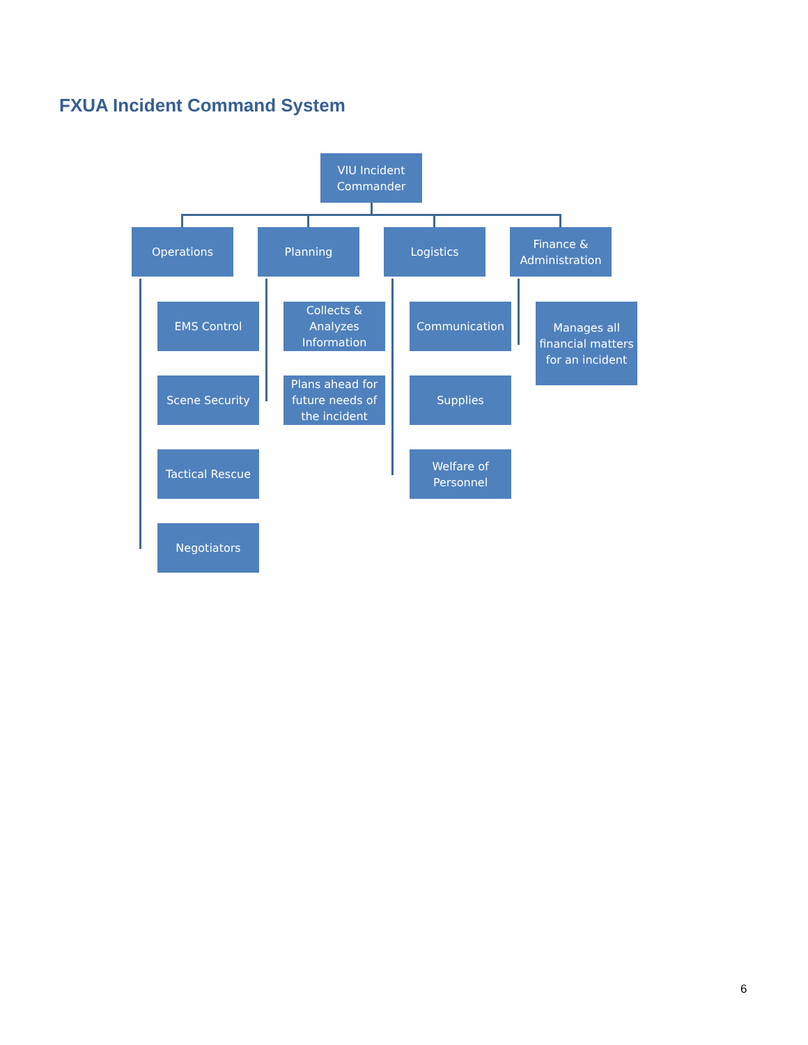FXUA Incident Command System
VIU Incident Commander
Operations Planning Logistics
Finance & Administration
EMS Control
Scene Security
Tactical Rescue
Negotiators
Collects & Analyzes Information
Plans ahead for future needs of the incident
Communication
Supplies
Welfare of Personnel
Manages all financial matters for an incident
6